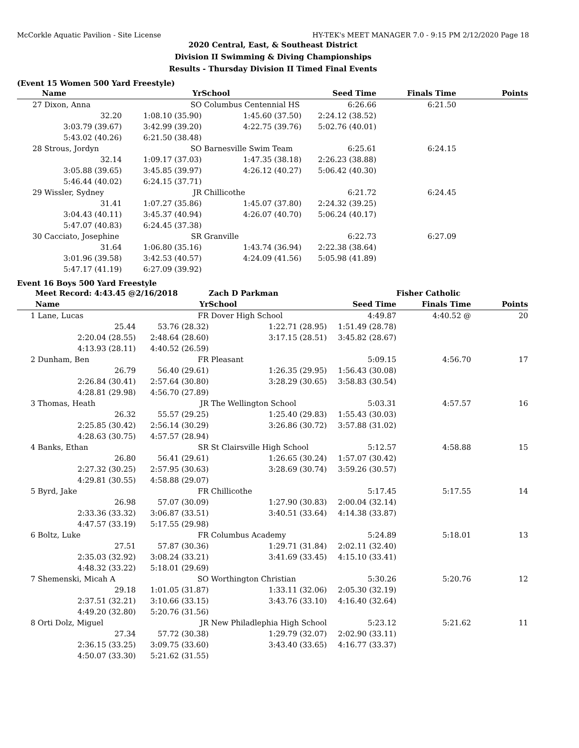McCorkle Aquatic Pavilion - Site License HY-TEK's MEET MANAGER 7.0 - 9:15 PM 2/12/2020 Page 18
2020 Central, East, & Southeast District
Division II Swimming & Diving Championships
Results - Thursday Division II Timed Final Events
(Event 15 Women 500 Yard Freestyle)
| | Name | Yr | School | Seed Time | Finals Time | Points |
| --- | --- | --- | --- | --- | --- | --- |
| 27 | Dixon, Anna | SO | Columbus Centennial HS | 6:26.66 | 6:21.50 | |
| | 32.20 | 1:08.10 (35.90) | 1:45.60 (37.50) | 2:24.12 (38.52) | | |
| | 3:03.79 (39.67) | 3:42.99 (39.20) | 4:22.75 (39.76) | 5:02.76 (40.01) | | |
| | 5:43.02 (40.26) | 6:21.50 (38.48) | | | | |
| 28 | Strous, Jordyn | SO | Barnesville Swim Team | 6:25.61 | 6:24.15 | |
| | 32.14 | 1:09.17 (37.03) | 1:47.35 (38.18) | 2:26.23 (38.88) | | |
| | 3:05.88 (39.65) | 3:45.85 (39.97) | 4:26.12 (40.27) | 5:06.42 (40.30) | | |
| | 5:46.44 (40.02) | 6:24.15 (37.71) | | | | |
| 29 | Wissler, Sydney | JR | Chillicothe | 6:21.72 | 6:24.45 | |
| | 31.41 | 1:07.27 (35.86) | 1:45.07 (37.80) | 2:24.32 (39.25) | | |
| | 3:04.43 (40.11) | 3:45.37 (40.94) | 4:26.07 (40.70) | 5:06.24 (40.17) | | |
| | 5:47.07 (40.83) | 6:24.45 (37.38) | | | | |
| 30 | Cacciato, Josephine | SR | Granville | 6:22.73 | 6:27.09 | |
| | 31.64 | 1:06.80 (35.16) | 1:43.74 (36.94) | 2:22.38 (38.64) | | |
| | 3:01.96 (39.58) | 3:42.53 (40.57) | 4:24.09 (41.56) | 5:05.98 (41.89) | | |
| | 5:47.17 (41.19) | 6:27.09 (39.92) | | | | |
Event 16 Boys 500 Yard Freestyle
| | Meet Record: 4:43.45 @ | 2/16/2018 | Zach D Parkman | | Fisher Catholic | |
| | Name | Yr | School | Seed Time | Finals Time | Points |
| 1 | Lane, Lucas | FR | Dover High School | 4:49.87 | 4:40.52 @ | 20 |
| | 25.44 | 53.76 (28.32) | 1:22.71 (28.95) | 1:51.49 (28.78) | | |
| | 2:20.04 (28.55) | 2:48.64 (28.60) | 3:17.15 (28.51) | 3:45.82 (28.67) | | |
| | 4:13.93 (28.11) | 4:40.52 (26.59) | | | | |
| 2 | Dunham, Ben | FR | Pleasant | 5:09.15 | 4:56.70 | 17 |
| | 26.79 | 56.40 (29.61) | 1:26.35 (29.95) | 1:56.43 (30.08) | | |
| | 2:26.84 (30.41) | 2:57.64 (30.80) | 3:28.29 (30.65) | 3:58.83 (30.54) | | |
| | 4:28.81 (29.98) | 4:56.70 (27.89) | | | | |
| 3 | Thomas, Heath | JR | The Wellington School | 5:03.31 | 4:57.57 | 16 |
| | 26.32 | 55.57 (29.25) | 1:25.40 (29.83) | 1:55.43 (30.03) | | |
| | 2:25.85 (30.42) | 2:56.14 (30.29) | 3:26.86 (30.72) | 3:57.88 (31.02) | | |
| | 4:28.63 (30.75) | 4:57.57 (28.94) | | | | |
| 4 | Banks, Ethan | SR | St Clairsville High School | 5:12.57 | 4:58.88 | 15 |
| | 26.80 | 56.41 (29.61) | 1:26.65 (30.24) | 1:57.07 (30.42) | | |
| | 2:27.32 (30.25) | 2:57.95 (30.63) | 3:28.69 (30.74) | 3:59.26 (30.57) | | |
| | 4:29.81 (30.55) | 4:58.88 (29.07) | | | | |
| 5 | Byrd, Jake | FR | Chillicothe | 5:17.45 | 5:17.55 | 14 |
| | 26.98 | 57.07 (30.09) | 1:27.90 (30.83) | 2:00.04 (32.14) | | |
| | 2:33.36 (33.32) | 3:06.87 (33.51) | 3:40.51 (33.64) | 4:14.38 (33.87) | | |
| | 4:47.57 (33.19) | 5:17.55 (29.98) | | | | |
| 6 | Boltz, Luke | FR | Columbus Academy | 5:24.89 | 5:18.01 | 13 |
| | 27.51 | 57.87 (30.36) | 1:29.71 (31.84) | 2:02.11 (32.40) | | |
| | 2:35.03 (32.92) | 3:08.24 (33.21) | 3:41.69 (33.45) | 4:15.10 (33.41) | | |
| | 4:48.32 (33.22) | 5:18.01 (29.69) | | | | |
| 7 | Shemenski, Micah A | SO | Worthington Christian | 5:30.26 | 5:20.76 | 12 |
| | 29.18 | 1:01.05 (31.87) | 1:33.11 (32.06) | 2:05.30 (32.19) | | |
| | 2:37.51 (32.21) | 3:10.66 (33.15) | 3:43.76 (33.10) | 4:16.40 (32.64) | | |
| | 4:49.20 (32.80) | 5:20.76 (31.56) | | | | |
| 8 | Orti Dolz, Miguel | JR | New Philadlephia High School | 5:23.12 | 5:21.62 | 11 |
| | 27.34 | 57.72 (30.38) | 1:29.79 (32.07) | 2:02.90 (33.11) | | |
| | 2:36.15 (33.25) | 3:09.75 (33.60) | 3:43.40 (33.65) | 4:16.77 (33.37) | | |
| | 4:50.07 (33.30) | 5:21.62 (31.55) | | | | |